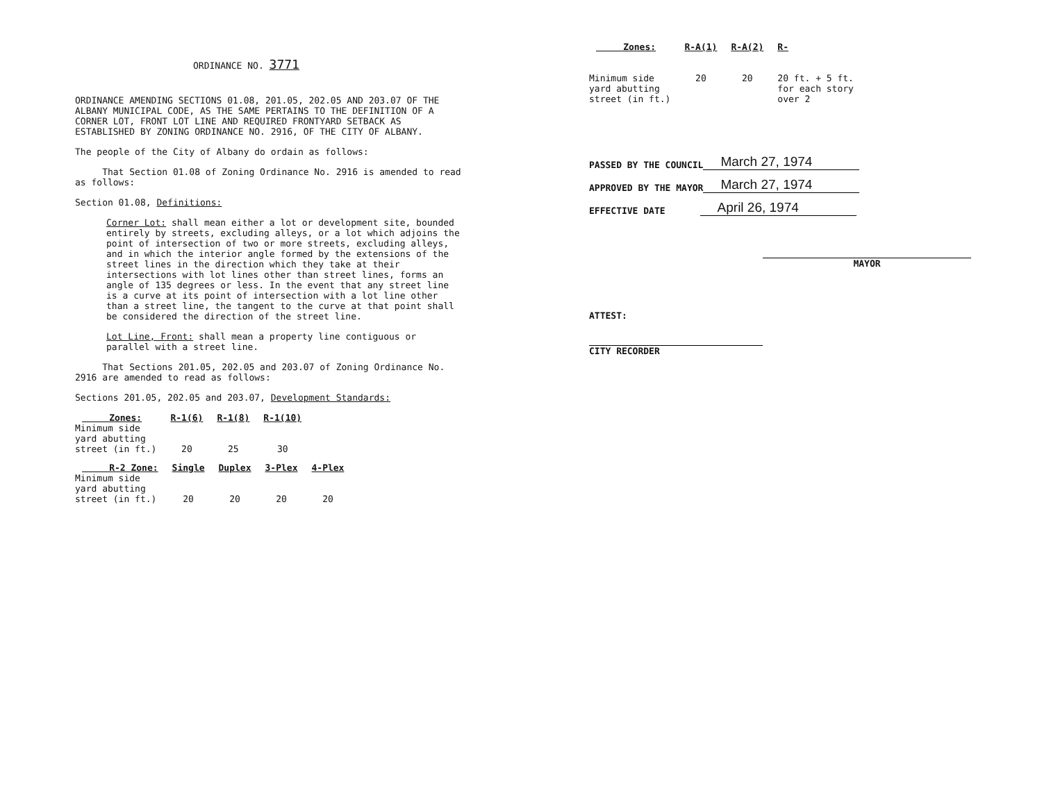ORDINANCE NO. 3771
ORDINANCE AMENDING SECTIONS 01.08, 201.05, 202.05 AND 203.07 OF THE ALBANY MUNICIPAL CODE, AS THE SAME PERTAINS TO THE DEFINITION OF A CORNER LOT, FRONT LOT LINE AND REQUIRED FRONTYARD SETBACK AS ESTABLISHED BY ZONING ORDINANCE NO. 2916, OF THE CITY OF ALBANY.
The people of the City of Albany do ordain as follows:
That Section 01.08 of Zoning Ordinance No. 2916 is amended to read as follows:
Section 01.08, Definitions:
Corner Lot: shall mean either a lot or development site, bounded entirely by streets, excluding alleys, or a lot which adjoins the point of intersection of two or more streets, excluding alleys, and in which the interior angle formed by the extensions of the street lines in the direction which they take at their intersections with lot lines other than street lines, forms an angle of 135 degrees or less. In the event that any street line is a curve at its point of intersection with a lot line other than a street line, the tangent to the curve at that point shall be considered the direction of the street line.
Lot Line, Front: shall mean a property line contiguous or parallel with a street line.
That Sections 201.05, 202.05 and 203.07 of Zoning Ordinance No. 2916 are amended to read as follows:
Sections 201.05, 202.05 and 203.07, Development Standards:
| Zones: | R-1(6) | R-1(8) | R-1(10) |
| --- | --- | --- | --- |
| Minimum side yard abutting street (in ft.) | 20 | 25 | 30 |
| R-2 Zone: | Single | Duplex | 3-Plex | 4-Plex |
| --- | --- | --- | --- | --- |
| Minimum side yard abutting street (in ft.) | 20 | 20 | 20 | 20 |
| Zones: | R-A(1) | R-A(2) | R- |
| --- | --- | --- | --- |
| Minimum side yard abutting street (in ft.) | 20 | 20 | 20 ft. + 5 ft. for each story over 2 |
PASSED BY THE COUNCIL March 27, 1974
APPROVED BY THE MAYOR March 27, 1974
EFFECTIVE DATE April 26, 1974
MAYOR
ATTEST:
CITY RECORDER